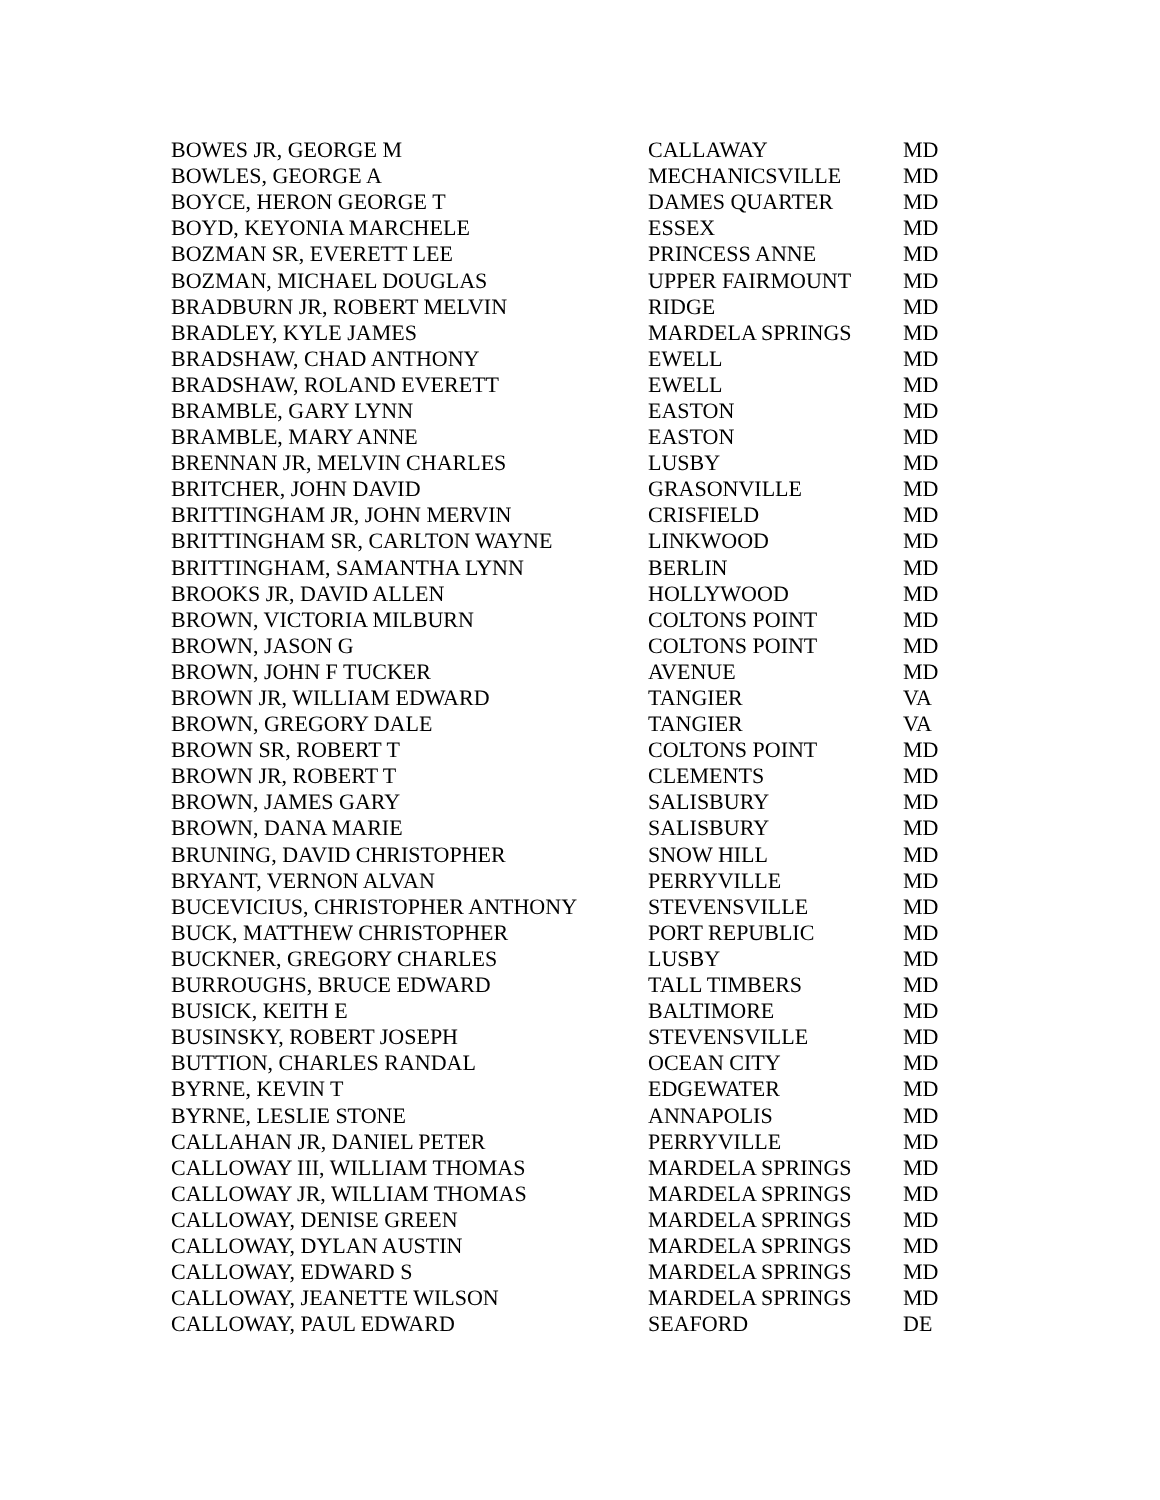| BOWES JR, GEORGE M | CALLAWAY | MD |
| BOWLES, GEORGE A | MECHANICSVILLE | MD |
| BOYCE, HERON GEORGE T | DAMES QUARTER | MD |
| BOYD, KEYONIA MARCHELE | ESSEX | MD |
| BOZMAN SR, EVERETT LEE | PRINCESS ANNE | MD |
| BOZMAN, MICHAEL DOUGLAS | UPPER FAIRMOUNT | MD |
| BRADBURN JR, ROBERT MELVIN | RIDGE | MD |
| BRADLEY, KYLE JAMES | MARDELA SPRINGS | MD |
| BRADSHAW, CHAD ANTHONY | EWELL | MD |
| BRADSHAW, ROLAND EVERETT | EWELL | MD |
| BRAMBLE, GARY LYNN | EASTON | MD |
| BRAMBLE, MARY ANNE | EASTON | MD |
| BRENNAN JR, MELVIN CHARLES | LUSBY | MD |
| BRITCHER, JOHN DAVID | GRASONVILLE | MD |
| BRITTINGHAM JR, JOHN MERVIN | CRISFIELD | MD |
| BRITTINGHAM SR, CARLTON WAYNE | LINKWOOD | MD |
| BRITTINGHAM, SAMANTHA LYNN | BERLIN | MD |
| BROOKS JR, DAVID ALLEN | HOLLYWOOD | MD |
| BROWN, VICTORIA MILBURN | COLTONS POINT | MD |
| BROWN, JASON G | COLTONS POINT | MD |
| BROWN, JOHN F TUCKER | AVENUE | MD |
| BROWN JR, WILLIAM EDWARD | TANGIER | VA |
| BROWN, GREGORY DALE | TANGIER | VA |
| BROWN SR, ROBERT T | COLTONS POINT | MD |
| BROWN JR, ROBERT T | CLEMENTS | MD |
| BROWN, JAMES GARY | SALISBURY | MD |
| BROWN, DANA MARIE | SALISBURY | MD |
| BRUNING, DAVID CHRISTOPHER | SNOW HILL | MD |
| BRYANT, VERNON ALVAN | PERRYVILLE | MD |
| BUCEVICIUS, CHRISTOPHER ANTHONY | STEVENSVILLE | MD |
| BUCK, MATTHEW CHRISTOPHER | PORT REPUBLIC | MD |
| BUCKNER, GREGORY CHARLES | LUSBY | MD |
| BURROUGHS, BRUCE EDWARD | TALL TIMBERS | MD |
| BUSICK, KEITH E | BALTIMORE | MD |
| BUSINSKY, ROBERT JOSEPH | STEVENSVILLE | MD |
| BUTTION, CHARLES RANDAL | OCEAN CITY | MD |
| BYRNE, KEVIN T | EDGEWATER | MD |
| BYRNE, LESLIE STONE | ANNAPOLIS | MD |
| CALLAHAN JR, DANIEL PETER | PERRYVILLE | MD |
| CALLOWAY III, WILLIAM THOMAS | MARDELA SPRINGS | MD |
| CALLOWAY JR, WILLIAM THOMAS | MARDELA SPRINGS | MD |
| CALLOWAY, DENISE GREEN | MARDELA SPRINGS | MD |
| CALLOWAY, DYLAN AUSTIN | MARDELA SPRINGS | MD |
| CALLOWAY, EDWARD S | MARDELA SPRINGS | MD |
| CALLOWAY, JEANETTE WILSON | MARDELA SPRINGS | MD |
| CALLOWAY, PAUL EDWARD | SEAFORD | DE |